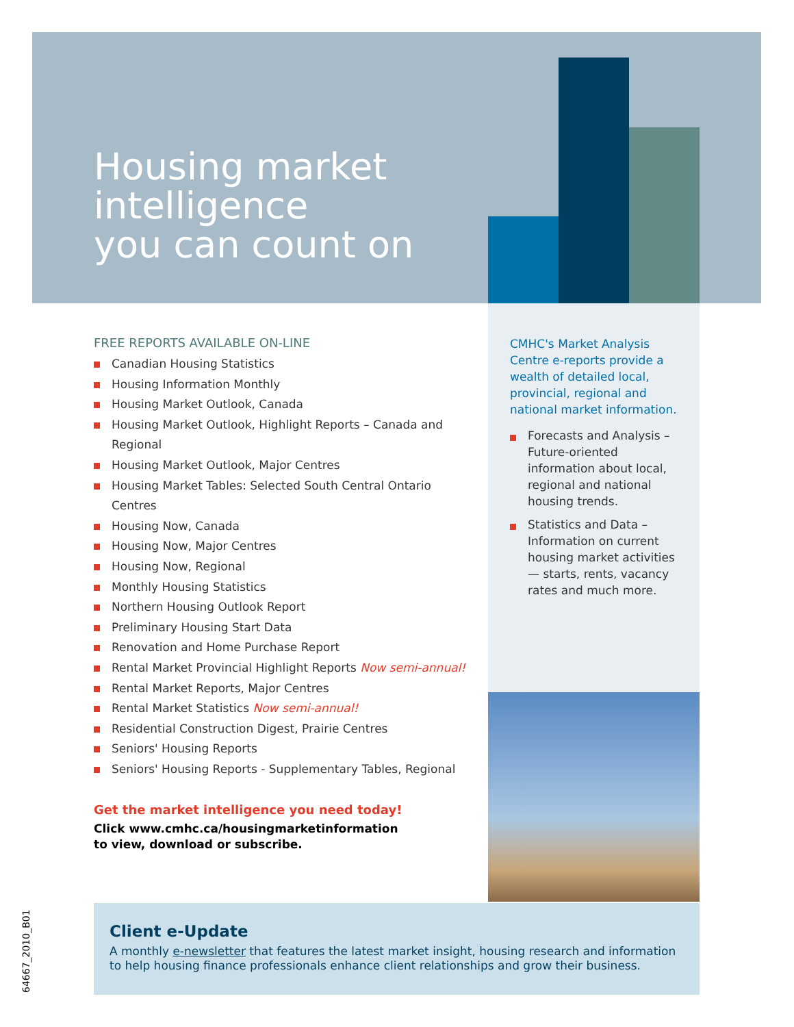Housing market
intelligence
you can count on
FREE REPORTS AVAILABLE ON-LINE
Canadian Housing Statistics
Housing Information Monthly
Housing Market Outlook, Canada
Housing Market Outlook, Highlight Reports – Canada and Regional
Housing Market Outlook, Major Centres
Housing Market Tables: Selected South Central Ontario Centres
Housing Now, Canada
Housing Now, Major Centres
Housing Now, Regional
Monthly Housing Statistics
Northern Housing Outlook Report
Preliminary Housing Start Data
Renovation and Home Purchase Report
Rental Market Provincial Highlight Reports Now semi-annual!
Rental Market Reports, Major Centres
Rental Market Statistics Now semi-annual!
Residential Construction Digest, Prairie Centres
Seniors' Housing Reports
Seniors' Housing Reports - Supplementary Tables, Regional
Get the market intelligence you need today!
Click www.cmhc.ca/housingmarketinformation
to view, download or subscribe.
CMHC's Market Analysis Centre e-reports provide a wealth of detailed local, provincial, regional and national market information.
Forecasts and Analysis – Future-oriented information about local, regional and national housing trends.
Statistics and Data – Information on current housing market activities — starts, rents, vacancy rates and much more.
Client e-Update
A monthly e-newsletter that features the latest market insight, housing research and information to help housing finance professionals enhance client relationships and grow their business.
64667_2010_B01